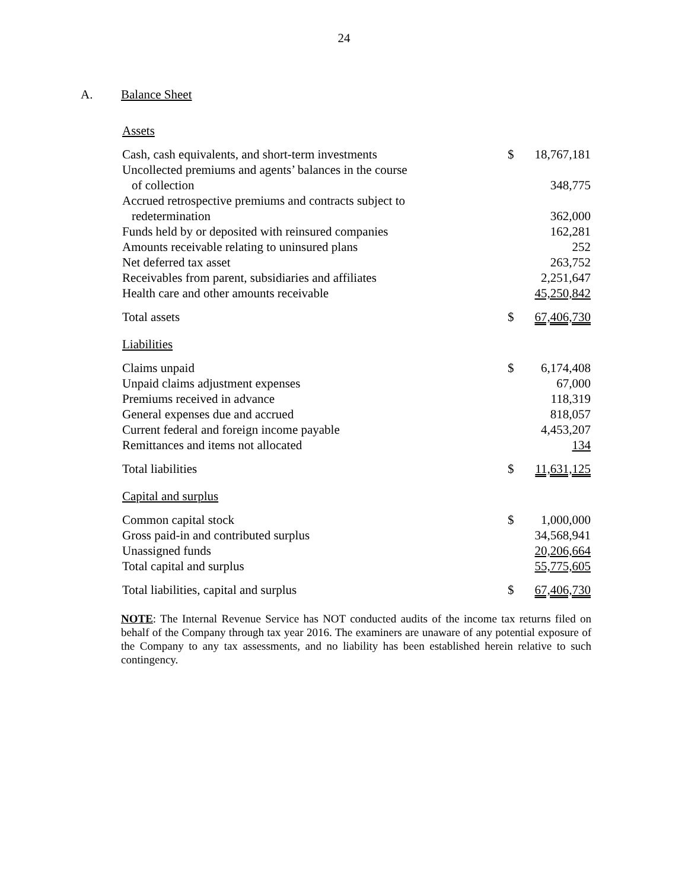24
A. Balance Sheet
Assets
| Cash, cash equivalents, and short-term investments | $ | 18,767,181 |
| Uncollected premiums and agents’ balances in the course | | |
| of collection | | 348,775 |
| Accrued retrospective premiums and contracts subject to | | |
| redetermination | | 362,000 |
| Funds held by or deposited with reinsured companies | | 162,281 |
| Amounts receivable relating to uninsured plans | | 252 |
| Net deferred tax asset | | 263,752 |
| Receivables from parent, subsidiaries and affiliates | | 2,251,647 |
| Health care and other amounts receivable | | 45,250,842 |
| Total assets | $ | 67,406,730 |
| Liabilities | | |
| Claims unpaid | $ | 6,174,408 |
| Unpaid claims adjustment expenses | | 67,000 |
| Premiums received in advance | | 118,319 |
| General expenses due and accrued | | 818,057 |
| Current federal and foreign income payable | | 4,453,207 |
| Remittances and items not allocated | | 134 |
| Total liabilities | $ | 11,631,125 |
| Capital and surplus | | |
| Common capital stock | $ | 1,000,000 |
| Gross paid-in and contributed surplus | | 34,568,941 |
| Unassigned funds | | 20,206,664 |
| Total capital and surplus | | 55,775,605 |
| Total liabilities, capital and surplus | $ | 67,406,730 |
NOTE: The Internal Revenue Service has NOT conducted audits of the income tax returns filed on behalf of the Company through tax year 2016. The examiners are unaware of any potential exposure of the Company to any tax assessments, and no liability has been established herein relative to such contingency.